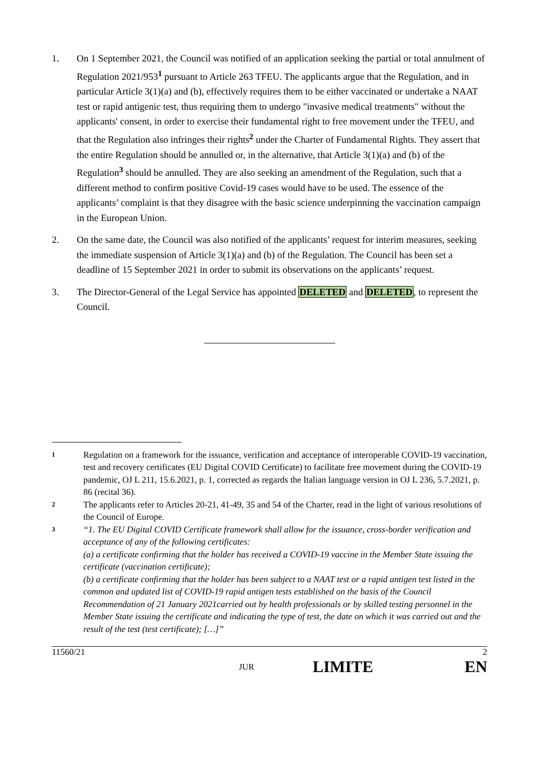1. On 1 September 2021, the Council was notified of an application seeking the partial or total annulment of Regulation 2021/953<sup>1</sup> pursuant to Article 263 TFEU. The applicants argue that the Regulation, and in particular Article 3(1)(a) and (b), effectively requires them to be either vaccinated or undertake a NAAT test or rapid antigenic test, thus requiring them to undergo "invasive medical treatments" without the applicants' consent, in order to exercise their fundamental right to free movement under the TFEU, and that the Regulation also infringes their rights<sup>2</sup> under the Charter of Fundamental Rights. They assert that the entire Regulation should be annulled or, in the alternative, that Article 3(1)(a) and (b) of the Regulation<sup>3</sup> should be annulled. They are also seeking an amendment of the Regulation, such that a different method to confirm positive Covid-19 cases would have to be used. The essence of the applicants’ complaint is that they disagree with the basic science underpinning the vaccination campaign in the European Union.
2. On the same date, the Council was also notified of the applicants’ request for interim measures, seeking the immediate suspension of Article 3(1)(a) and (b) of the Regulation. The Council has been set a deadline of 15 September 2021 in order to submit its observations on the applicants’ request.
3. The Director-General of the Legal Service has appointed DELETED and DELETED, to represent the Council.
1
Regulation on a framework for the issuance, verification and acceptance of interoperable COVID-19 vaccination, test and recovery certificates (EU Digital COVID Certificate) to facilitate free movement during the COVID-19 pandemic, OJ L 211, 15.6.2021, p. 1, corrected as regards the Italian language version in OJ L 236, 5.7.2021, p. 86 (recital 36).
2
The applicants refer to Articles 20-21, 41-49, 35 and 54 of the Charter, read in the light of various resolutions of the Council of Europe.
3
“1. The EU Digital COVID Certificate framework shall allow for the issuance, cross-border verification and acceptance of any of the following certificates:
(a) a certificate confirming that the holder has received a COVID-19 vaccine in the Member State issuing the certificate (vaccination certificate);
(b) a certificate confirming that the holder has been subject to a NAAT test or a rapid antigen test listed in the common and updated list of COVID-19 rapid antigen tests established on the basis of the Council Recommendation of 21 January 2021carried out by health professionals or by skilled testing personnel in the Member State issuing the certificate and indicating the type of test, the date on which it was carried out and the result of the test (test certificate); […]”
11560/21 2
JUR LIMITE EN